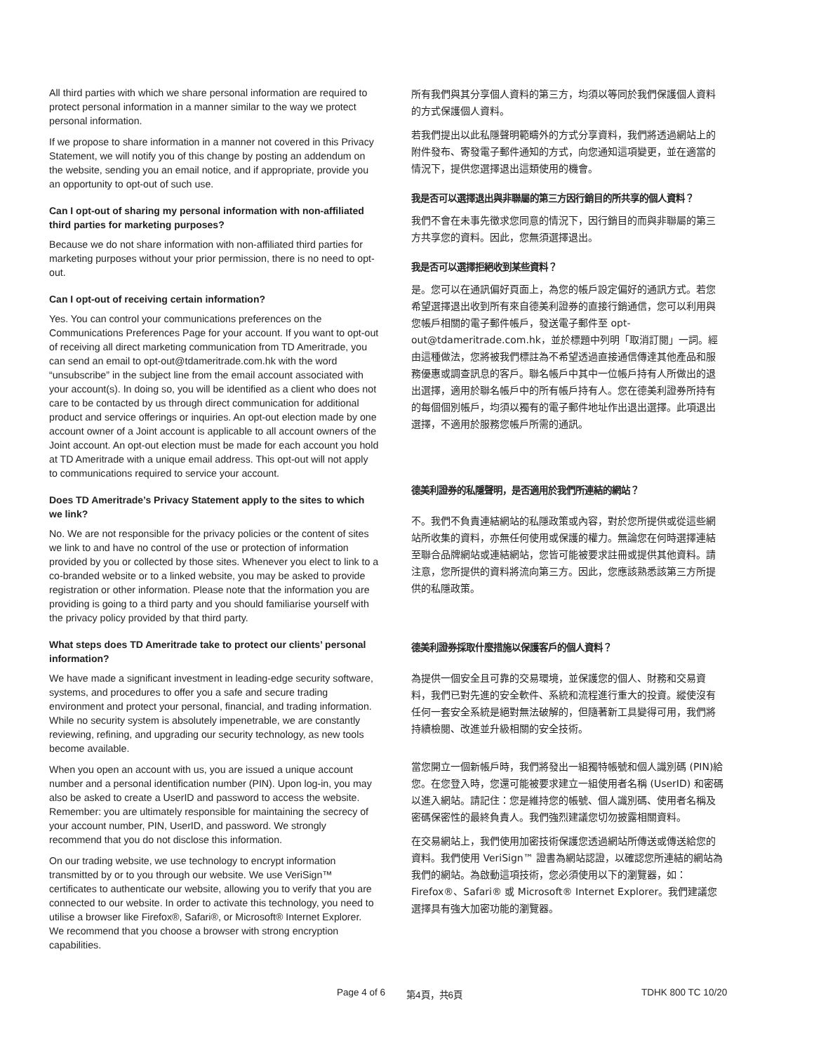All third parties with which we share personal information are required to protect personal information in a manner similar to the way we protect personal information.
If we propose to share information in a manner not covered in this Privacy Statement, we will notify you of this change by posting an addendum on the website, sending you an email notice, and if appropriate, provide you an opportunity to opt-out of such use.
Can I opt-out of sharing my personal information with non-affiliated third parties for marketing purposes?
Because we do not share information with non-affiliated third parties for marketing purposes without your prior permission, there is no need to opt-out.
Can I opt-out of receiving certain information?
Yes. You can control your communications preferences on the Communications Preferences Page for your account. If you want to opt-out of receiving all direct marketing communication from TD Ameritrade, you can send an email to opt-out@tdameritrade.com.hk with the word “unsubscribe” in the subject line from the email account associated with your account(s). In doing so, you will be identified as a client who does not care to be contacted by us through direct communication for additional product and service offerings or inquiries. An opt-out election made by one account owner of a Joint account is applicable to all account owners of the Joint account. An opt-out election must be made for each account you hold at TD Ameritrade with a unique email address. This opt-out will not apply to communications required to service your account.
Does TD Ameritrade’s Privacy Statement apply to the sites to which we link?
No. We are not responsible for the privacy policies or the content of sites we link to and have no control of the use or protection of information provided by you or collected by those sites. Whenever you elect to link to a co-branded website or to a linked website, you may be asked to provide registration or other information. Please note that the information you are providing is going to a third party and you should familiarise yourself with the privacy policy provided by that third party.
What steps does TD Ameritrade take to protect our clients’ personal information?
We have made a significant investment in leading-edge security software, systems, and procedures to offer you a safe and secure trading environment and protect your personal, financial, and trading information. While no security system is absolutely impenetrable, we are constantly reviewing, refining, and upgrading our security technology, as new tools become available.
When you open an account with us, you are issued a unique account number and a personal identification number (PIN). Upon log-in, you may also be asked to create a UserID and password to access the website. Remember: you are ultimately responsible for maintaining the secrecy of your account number, PIN, UserID, and password. We strongly recommend that you do not disclose this information.
On our trading website, we use technology to encrypt information transmitted by or to you through our website. We use VeriSign™ certificates to authenticate our website, allowing you to verify that you are connected to our website. In order to activate this technology, you need to utilise a browser like Firefox®, Safari®, or Microsoft® Internet Explorer. We recommend that you choose a browser with strong encryption capabilities.
所有我們與其分享個人資料的第三方，均須以等同於我們保護個人資料的方式保護個人資料。
若我們提出以此私隱聲明範疇外的方式分享資料，我們將透過網站上的附件發布、寄發電子郵件通知的方式，向您通知這項變更，並在適當的情況下，提供您選擇退出這類使用的機會。
我是否可以選擇退出與非聯屬的第三方因行銷目的所共享的個人資料？
我們不會在未事先徵求您同意的情況下，因行銷目的而與非聯屬的第三方共享您的資料。因此，您無須選擇退出。
我是否可以選擇拒絕收到某些資料？
是。您可以在通訊偏好頁面上，為您的帳戶設定偏好的通訊方式。若您希望選擇退出收到所有來自德美利證券的直接行銷通信，您可以利用與您帳戶相關的電子郵件帳戶，發送電子郵件至 opt-out@tdameritrade.com.hk，並於標題中列明「取消訂閱」一詞。經由這種做法，您將被我們標註為不希望透過直接通信傳達其他產品和服務優惠或調查訊息的客戶。聯名帳戶中其中一位帳戶持有人所做出的退出選擇，適用於聯名帳戶中的所有帳戶持有人。您在德美利證券所持有的每個個別帳戶，均須以獨有的電子郵件地址作出退出選擇。此項退出選擇，不適用於服務您帳戶所需的通訊。
德美利證券的私隱聲明，是否適用於我們所連結的網站？
不。我們不負責連結網站的私隱政策或內容，對於您所提供或從這些網站所收集的資料，亦無任何使用或保護的權力。無論您在何時選擇連結至聯合品牌網站或連結網站，您皆可能被要求註冊或提供其他資料。請注意，您所提供的資料將流向第三方。因此，您應該熟悉該第三方所提供的私隱政策。
德美利證券採取什麼措施以保護客戶的個人資料？
為提供一個安全且可靠的交易環境，並保護您的個人、財務和交易資料，我們已對先進的安全軟件、系統和流程進行重大的投資。縱使沒有任何一套安全系統是絕對無法破解的，但隨著新工具變得可用，我們將持續檢閱、改進並升級相關的安全技術。
當您開立一個新帳戶時，我們將發出一組獨特帳號和個人識別碼 (PIN)給您。在您登入時，您還可能被要求建立一組使用者名稱 (UserID) 和密碼以進入網站。請記住：您是維持您的帳號、個人識別碼、使用者名稱及密碼保密性的最終負責人。我們強烈建議您切勿披露相關資料。
在交易網站上，我們使用加密技術保護您透過網站所傳送或傳送給您的資料。我們使用 VeriSign™ 證書為網站認證，以確認您所連結的網站為我們的網站。為啟動這項技術，您必須使用以下的瀏覽器，如：Firefox®、Safari® 或 Microsoft® Internet Explorer。我們建議您選擇具有強大加密功能的瀏覽器。
Page 4 of 6 第4頁，共6頁 TDHK 800 TC 10/20